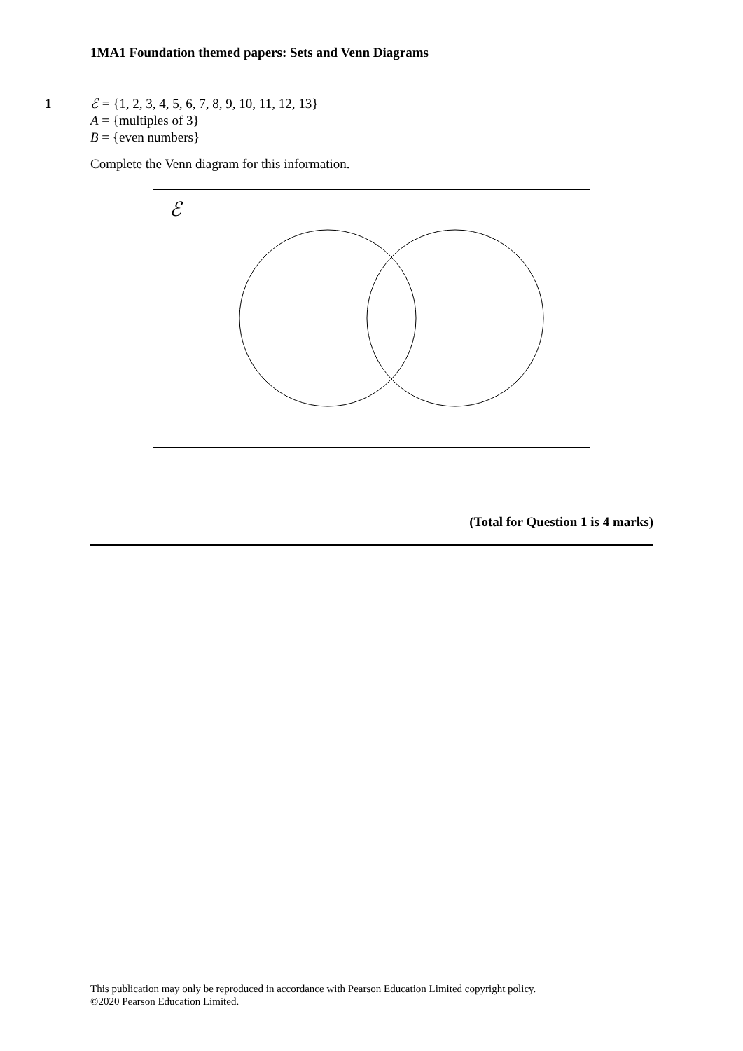1MA1 Foundation themed papers: Sets and Venn Diagrams
1
ℰ = {1, 2, 3, 4, 5, 6, 7, 8, 9, 10, 11, 12, 13}
A = {multiples of 3}
B = {even numbers}
Complete the Venn diagram for this information.
ℰ
(Total for Question 1 is 4 marks)
This publication may only be reproduced in accordance with Pearson Education Limited copyright policy.
©2020 Pearson Education Limited.